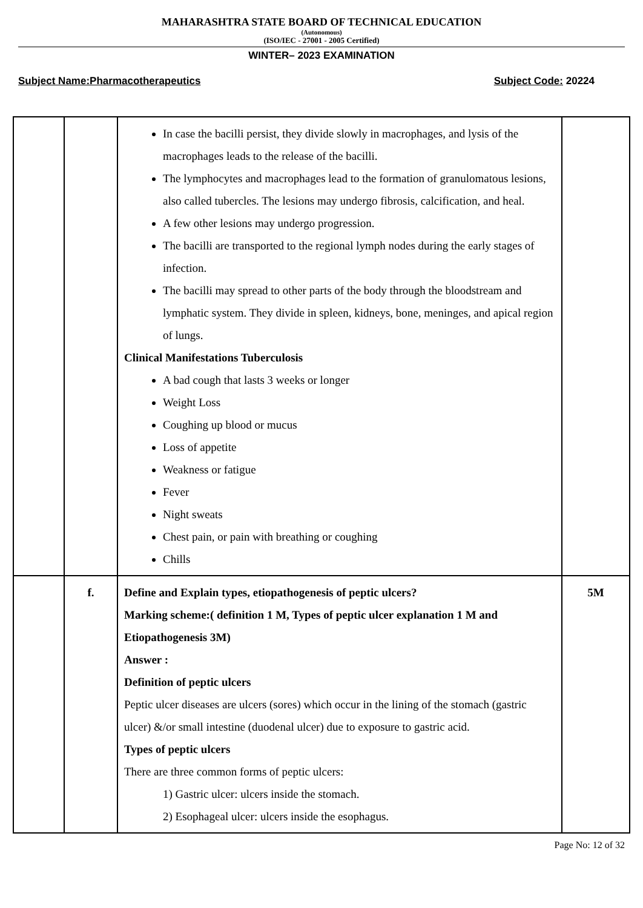MAHARASHTRA STATE BOARD OF TECHNICAL EDUCATION
(Autonomous)
(ISO/IEC - 27001 - 2005 Certified)
WINTER– 2023 EXAMINATION
Subject Name:Pharmacotherapeutics Subject Code: 20224
| | | In case the bacilli persist, they divide slowly in macrophages, and lysis of the macrophages leads to the release of the bacilli. The lymphocytes and macrophages lead to the formation of granulomatous lesions, also called tubercles. The lesions may undergo fibrosis, calcification, and heal. A few other lesions may undergo progression. The bacilli are transported to the regional lymph nodes during the early stages of infection. The bacilli may spread to other parts of the body through the bloodstream and lymphatic system. They divide in spleen, kidneys, bone, meninges, and apical region of lungs. Clinical Manifestations Tuberculosis A bad cough that lasts 3 weeks or longer Weight Loss Coughing up blood or mucus Loss of appetite Weakness or fatigue Fever Night sweats Chest pain, or pain with breathing or coughing Chills | |
| | f. | Define and Explain types, etiopathogenesis of peptic ulcers? Marking scheme:( definition 1 M, Types of peptic ulcer explanation 1 M and Etiopathogenesis 3M) Answer : Definition of peptic ulcers Peptic ulcer diseases are ulcers (sores) which occur in the lining of the stomach (gastric ulcer) &/or small intestine (duodenal ulcer) due to exposure to gastric acid. Types of peptic ulcers There are three common forms of peptic ulcers: 1) Gastric ulcer: ulcers inside the stomach. 2) Esophageal ulcer: ulcers inside the esophagus. | 5M |
Page No: 12 of 32